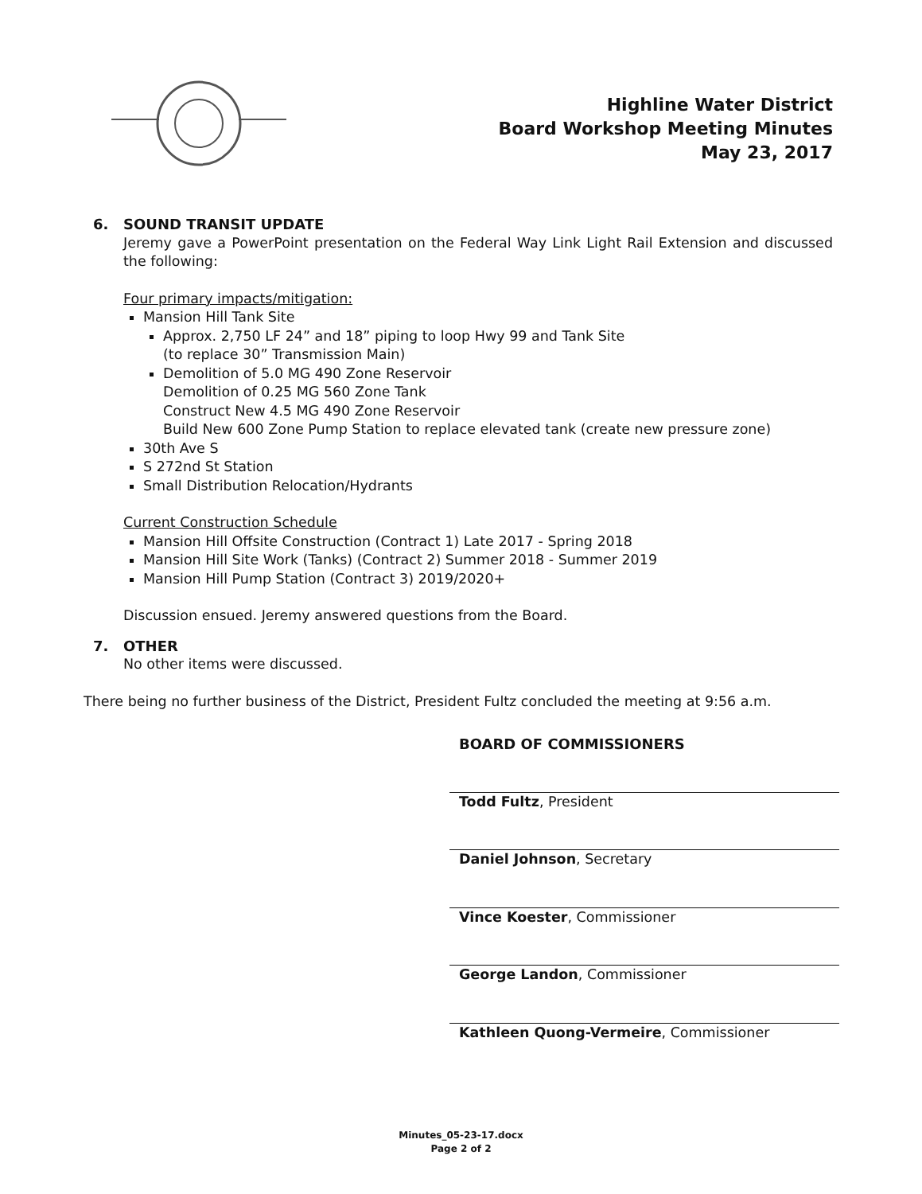Highline Water District
Board Workshop Meeting Minutes
May 23, 2017
6. SOUND TRANSIT UPDATE
Jeremy gave a PowerPoint presentation on the Federal Way Link Light Rail Extension and discussed the following:
Four primary impacts/mitigation:
Mansion Hill Tank Site
Approx. 2,750 LF 24” and 18” piping to loop Hwy 99 and Tank Site
(to replace 30” Transmission Main)
Demolition of 5.0 MG 490 Zone Reservoir
Demolition of 0.25 MG 560 Zone Tank
Construct New 4.5 MG 490 Zone Reservoir
Build New 600 Zone Pump Station to replace elevated tank (create new pressure zone)
30th Ave S
S 272nd St Station
Small Distribution Relocation/Hydrants
Current Construction Schedule
Mansion Hill Offsite Construction (Contract 1) Late 2017 - Spring 2018
Mansion Hill Site Work (Tanks) (Contract 2) Summer 2018 - Summer 2019
Mansion Hill Pump Station (Contract 3) 2019/2020+
Discussion ensued. Jeremy answered questions from the Board.
7. OTHER
No other items were discussed.
There being no further business of the District, President Fultz concluded the meeting at 9:56 a.m.
BOARD OF COMMISSIONERS
Todd Fultz, President
Daniel Johnson, Secretary
Vince Koester, Commissioner
George Landon, Commissioner
Kathleen Quong-Vermeire, Commissioner
Minutes_05-23-17.docx
Page 2 of 2